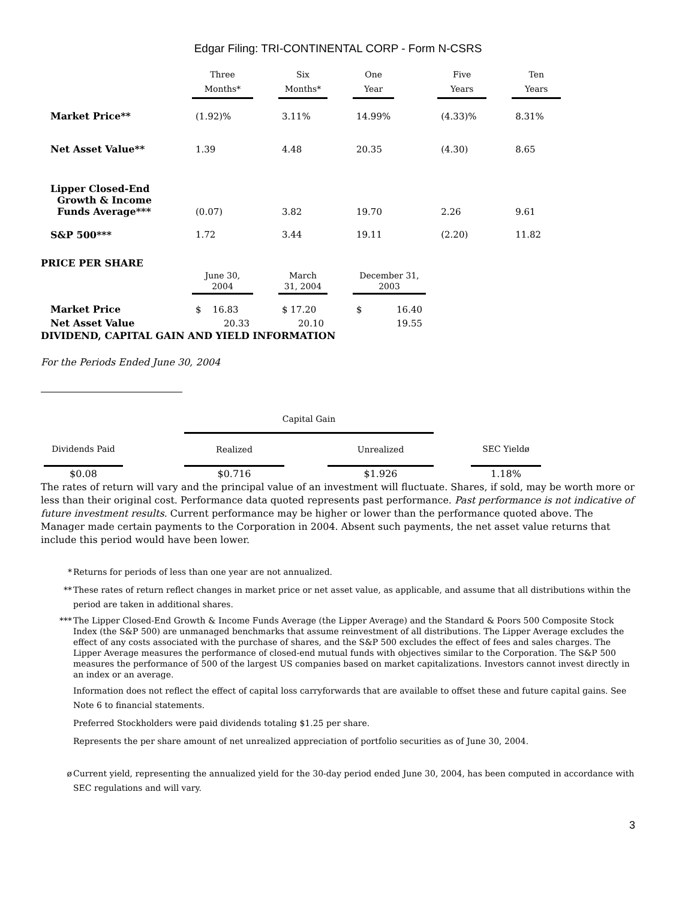Edgar Filing: TRI-CONTINENTAL CORP - Form N-CSRS
| | Three Months* | | Six Months* | | One Year | | Five Years | | Ten Years |
| --- | --- | --- | --- | --- | --- | --- | --- | --- | --- |
| Market Price** | (1.92)% | | 3.11% | | 14.99% | | (4.33)% | | 8.31% |
| Net Asset Value** | 1.39 | | 4.48 | | 20.35 | | (4.30) | | 8.65 |
| Lipper Closed-End Growth & Income Funds Average*** | (0.07) | | 3.82 | | 19.70 | | 2.26 | | 9.61 |
| S&P 500*** | 1.72 | | 3.44 | | 19.11 | | (2.20) | | 11.82 |
PRICE PER SHARE
| | June 30, 2004 | | March 31, 2004 | | December 31, 2003 |
| --- | --- | --- | --- | --- | --- |
| Market Price | $ 16.83 | | $ 17.20 | | $ 16.40 |
| Net Asset Value | 20.33 | | 20.10 | | 19.55 |
DIVIDEND, CAPITAL GAIN AND YIELD INFORMATION
For the Periods Ended June 30, 2004
| | | Capital Gain | | | | |
| --- | --- | --- | --- | --- | --- | --- |
| Dividends Paid | | Realized | | Unrealized | | SEC Yieldø |
| $0.08 | | $0.716 | | $1.926 | | 1.18% |
The rates of return will vary and the principal value of an investment will fluctuate. Shares, if sold, may be worth more or less than their original cost. Performance data quoted represents past performance. Past performance is not indicative of future investment results. Current performance may be higher or lower than the performance quoted above. The Manager made certain payments to the Corporation in 2004. Absent such payments, the net asset value returns that include this period would have been lower.
* Returns for periods of less than one year are not annualized.
** These rates of return reflect changes in market price or net asset value, as applicable, and assume that all distributions within the period are taken in additional shares.
*** The Lipper Closed-End Growth & Income Funds Average (the Lipper Average) and the Standard & Poors 500 Composite Stock Index (the S&P 500) are unmanaged benchmarks that assume reinvestment of all distributions. The Lipper Average excludes the effect of any costs associated with the purchase of shares, and the S&P 500 excludes the effect of fees and sales charges. The Lipper Average measures the performance of closed-end mutual funds with objectives similar to the Corporation. The S&P 500 measures the performance of 500 of the largest US companies based on market capitalizations. Investors cannot invest directly in an index or an average.
Information does not reflect the effect of capital loss carryforwards that are available to offset these and future capital gains. See Note 6 to financial statements.
Preferred Stockholders were paid dividends totaling $1.25 per share.
Represents the per share amount of net unrealized appreciation of portfolio securities as of June 30, 2004.
ø Current yield, representing the annualized yield for the 30-day period ended June 30, 2004, has been computed in accordance with SEC regulations and will vary.
3